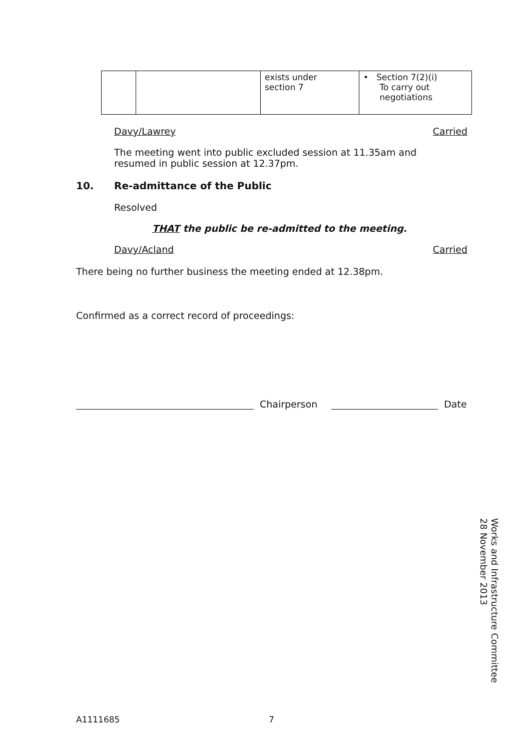| | | exists under section 7 | • Section 7(2)(i) To carry out negotiations |
Davy/Lawrey Carried
The meeting went into public excluded session at 11.35am and resumed in public session at 12.37pm.
10. Re-admittance of the Public
Resolved
THAT the public be re-admitted to the meeting.
Davy/Acland Carried
There being no further business the meeting ended at 12.38pm.
Confirmed as a correct record of proceedings:
Chairperson Date
Works and Infrastructure Committee
28 November 2013
A1111685 7